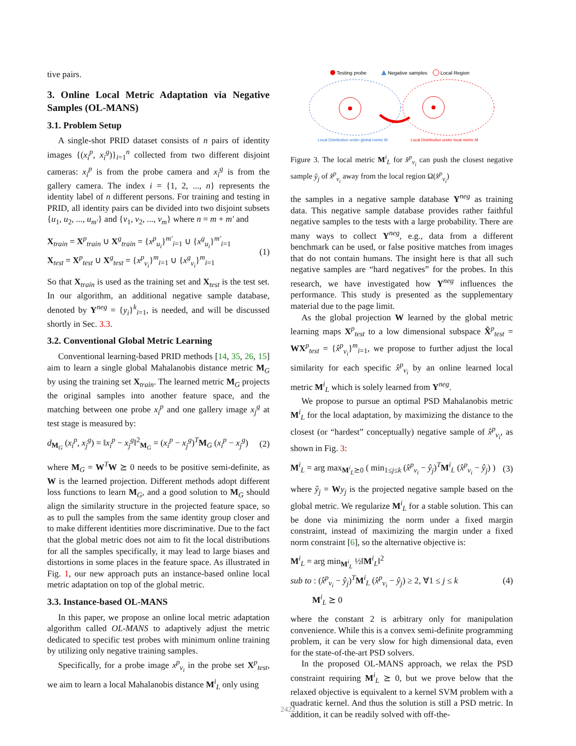tive pairs.
3. Online Local Metric Adaptation via Negative Samples (OL-MANS)
3.1. Problem Setup
A single-shot PRID dataset consists of n pairs of identity images {(x<sub>i</sub><sup>p</sup>, x<sub>i</sub><sup>g</sup>)}<sub>i=1</sub><sup>n</sup> collected from two different disjoint cameras: x<sub>i</sub><sup>p</sup> is from the probe camera and x<sub>i</sub><sup>g</sup> is from the gallery camera. The index i = {1, 2, ..., n} represents the identity label of n different persons. For training and testing in PRID, all identity pairs can be divided into two disjoint subsets {u<sub>1</sub>, u<sub>2</sub>, ..., u<sub>m′</sub>} and {v<sub>1</sub>, v<sub>2</sub>, ..., v<sub>m</sub>} where n = m + m′ and
X<sub>train</sub> = X<sup>p</sup><sub>train</sub> ∪ X<sup>g</sup><sub>train</sub> = {x<sup>p</sup><sub>u<sub>i</sub></sub>}<sup>m′</sup><sub>i=1</sub> ∪ {x<sup>g</sup><sub>u<sub>i</sub></sub>}<sup>m′</sup><sub>i=1</sub>
X<sub>test</sub> = X<sup>p</sup><sub>test</sub> ∪ X<sup>g</sup><sub>test</sub> = {x<sup>p</sup><sub>v<sub>i</sub></sub>}<sup>m</sup><sub>i=1</sub> ∪ {x<sup>g</sup><sub>v<sub>i</sub></sub>}<sup>m</sup><sub>i=1</sub>
(1)
So that X<sub>train</sub> is used as the training set and X<sub>test</sub> is the test set. In our algorithm, an additional negative sample database, denoted by Y<sup>neg</sup> = {y<sub>i</sub>}<sup>k</sup><sub>i=1</sub>, is needed, and will be discussed shortly in Sec. 3.3.
3.2. Conventional Global Metric Learning
Conventional learning-based PRID methods [14, 35, 26, 15] aim to learn a single global Mahalanobis distance metric M<sub>G</sub> by using the training set X<sub>train</sub>. The learned metric M<sub>G</sub> projects the original samples into another feature space, and the matching between one probe x<sub>i</sub><sup>p</sup> and one gallery image x<sub>j</sub><sup>g</sup> at test stage is measured by:
d<sub>M<sub>G</sub></sub> (x<sub>i</sub><sup>p</sup>, x<sub>j</sub><sup>g</sup>) = ‖x<sub>i</sub><sup>p</sup> − x<sub>j</sub><sup>g</sup>‖<sup>2</sup><sub>M<sub>G</sub></sub> = (x<sub>i</sub><sup>p</sup> − x<sub>j</sub><sup>g</sup>)<sup>T</sup>M<sub>G</sub> (x<sub>i</sub><sup>p</sup> − x<sub>j</sub><sup>g</sup>)
(2)
where M<sub>G</sub> = W<sup>T</sup>W ⪰ 0 needs to be positive semi-definite, as W is the learned projection. Different methods adopt different loss functions to learn M<sub>G</sub>, and a good solution to M<sub>G</sub> should align the similarity structure in the projected feature space, so as to pull the samples from the same identity group closer and to make different identities more discriminative. Due to the fact that the global metric does not aim to fit the local distributions for all the samples specifically, it may lead to large biases and distortions in some places in the feature space. As illustrated in Fig. 1, our new approach puts an instance-based online local metric adaptation on top of the global metric.
3.3. Instance-based OL-MANS
In this paper, we propose an online local metric adaptation algorithm called OL-MANS to adaptively adjust the metric dedicated to specific test probes with minimum online training by utilizing only negative training samples.
Specifically, for a probe image x<sup>p</sup><sub>v<sub>i</sub></sub> in the probe set X<sup>p</sup><sub>test</sub>, we aim to learn a local Mahalanobis distance M<sup>i</sup><sub>L</sub> only using
Testing probe
Negative samples
Local Region
Local Distribution under global metric M
Local Distribution under local metric M
Figure 3. The local metric M<sup>i</sup><sub>L</sub> for x̂<sup>p</sup><sub>v<sub>i</sub></sub> can push the closest negative sample ŷ<sub>j</sub> of x̂<sup>p</sup><sub>v<sub>i</sub></sub> away from the local region Ω(x̂<sup>p</sup><sub>v<sub>i</sub></sub>)
the samples in a negative sample database Y<sup>neg</sup> as training data. This negative sample database provides rather faithful negative samples to the tests with a large probability. There are many ways to collect Y<sup>neg</sup>, e.g., data from a different benchmark can be used, or false positive matches from images that do not contain humans. The insight here is that all such negative samples are “hard negatives” for the probes. In this research, we have investigated how Y<sup>neg</sup> influences the performance. This study is presented as the supplementary material due to the page limit.
As the global projection W learned by the global metric learning maps X<sup>p</sup><sub>test</sub> to a low dimensional subspace X̂<sup>p</sup><sub>test</sub> = WX<sup>p</sup><sub>test</sub> = {x̂<sup>p</sup><sub>v<sub>i</sub></sub>}<sup>m</sup><sub>i=1</sub>, we propose to further adjust the local similarity for each specific x̂<sup>p</sup><sub>v<sub>i</sub></sub> by an online learned local metric M<sup>i</sup><sub>L</sub> which is solely learned from Y<sup>neg</sup>.
We propose to pursue an optimal PSD Mahalanobis metric M<sup>i</sup><sub>L</sub> for the local adaptation, by maximizing the distance to the closest (or “hardest” conceptually) negative sample of x̂<sup>p</sup><sub>v<sub>i</sub></sub>, as shown in Fig. 3:
M<sup>i</sup><sub>L</sub> = arg max<sub>M<sup>i</sup><sub>L</sub>⪰0</sub> ( min<sub>1≤j≤k</sub> (x̂<sup>p</sup><sub>v<sub>i</sub></sub> − ŷ<sub>j</sub>)<sup>T</sup>M<sup>i</sup><sub>L</sub> (x̂<sup>p</sup><sub>v<sub>i</sub></sub> − ŷ<sub>j</sub>) )
(3)
where ŷ<sub>j</sub> = Wy<sub>j</sub> is the projected negative sample based on the global metric. We regularize M<sup>i</sup><sub>L</sub> for a stable solution. This can be done via minimizing the norm under a fixed margin constraint, instead of maximizing the margin under a fixed norm constraint [6], so the alternative objective is:
M<sup>i</sup><sub>L</sub> = arg min<sub>M<sup>i</sup><sub>L</sub></sub> ½‖M<sup>i</sup><sub>L</sub>‖<sup>2</sup>
sub to : (x̂<sup>p</sup><sub>v<sub>i</sub></sub> − ŷ<sub>j</sub>)<sup>T</sup>M<sup>i</sup><sub>L</sub> (x̂<sup>p</sup><sub>v<sub>i</sub></sub> − ŷ<sub>j</sub>) ≥ 2, ∀1 ≤ j ≤ k
M<sup>i</sup><sub>L</sub> ⪰ 0
(4)
where the constant 2 is arbitrary only for manipulation convenience. While this is a convex semi-definite programming problem, it can be very slow for high dimensional data, even for the state-of-the-art PSD solvers.
In the proposed OL-MANS approach, we relax the PSD constraint requiring M<sup>i</sup><sub>L</sub> ⪰ 0, but we prove below that the relaxed objective is equivalent to a kernel SVM problem with a quadratic kernel. And thus the solution is still a PSD metric. In addition, it can be readily solved with off-the-
2422